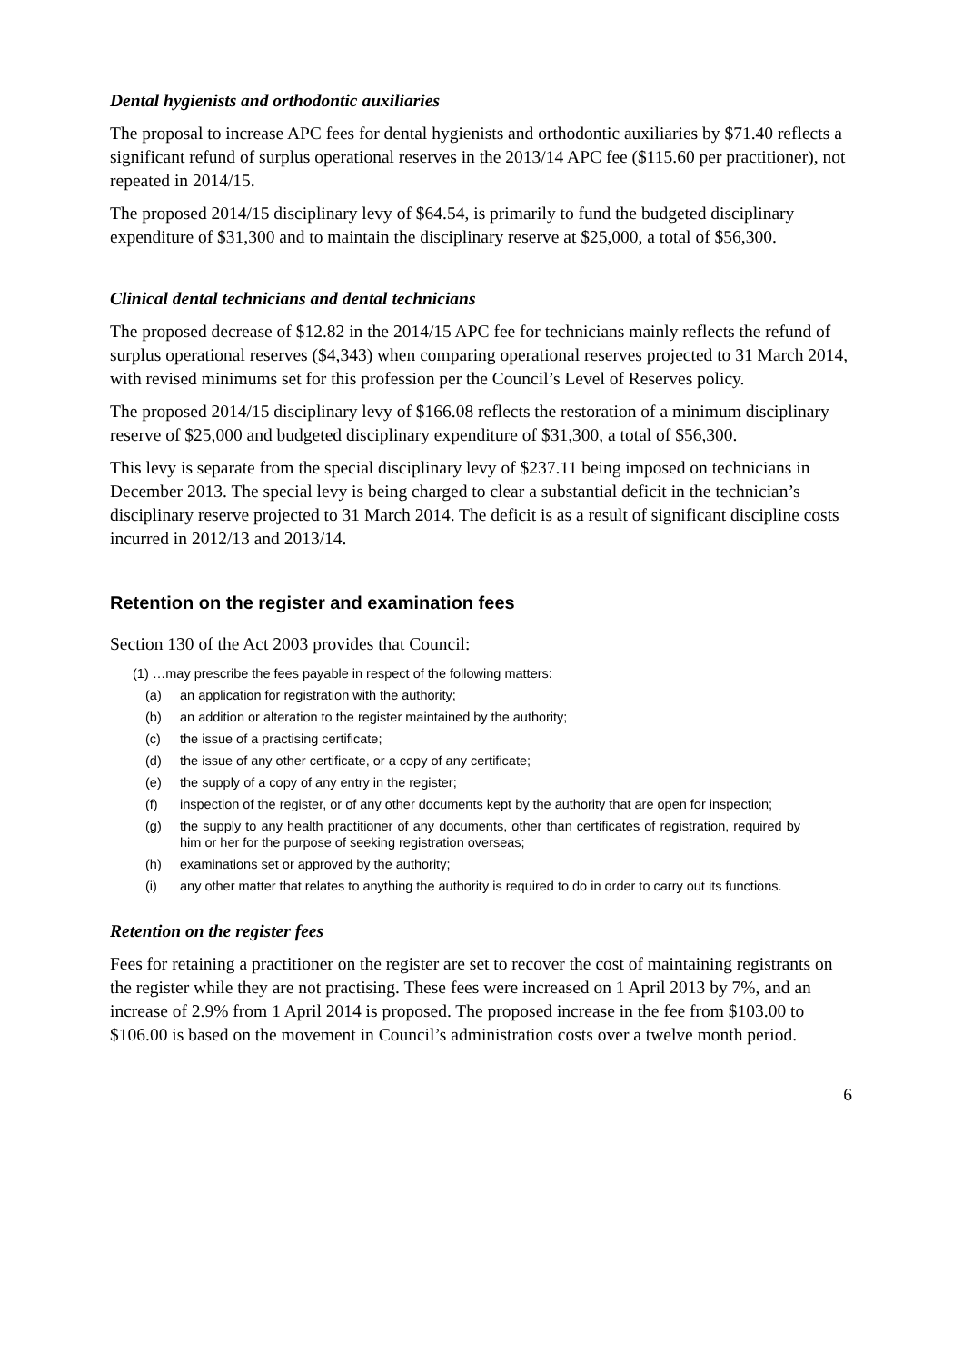Dental hygienists and orthodontic auxiliaries
The proposal to increase APC fees for dental hygienists and orthodontic auxiliaries by $71.40 reflects a significant refund of surplus operational reserves in the 2013/14 APC fee ($115.60 per practitioner), not repeated in 2014/15.
The proposed 2014/15 disciplinary levy of $64.54, is primarily to fund the budgeted disciplinary expenditure of $31,300 and to maintain the disciplinary reserve at $25,000, a total of $56,300.
Clinical dental technicians and dental technicians
The proposed decrease of $12.82 in the 2014/15 APC fee for technicians mainly reflects the refund of surplus operational reserves ($4,343) when comparing operational reserves projected to 31 March 2014, with revised minimums set for this profession per the Council’s Level of Reserves policy.
The proposed 2014/15 disciplinary levy of $166.08 reflects the restoration of a minimum disciplinary reserve of $25,000 and budgeted disciplinary expenditure of $31,300, a total of $56,300.
This levy is separate from the special disciplinary levy of $237.11 being imposed on technicians in December 2013. The special levy is being charged to clear a substantial deficit in the technician’s disciplinary reserve projected to 31 March 2014. The deficit is as a result of significant discipline costs incurred in 2012/13 and 2013/14.
Retention on the register and examination fees
Section 130 of the Act 2003 provides that Council:
(1) …may prescribe the fees payable in respect of the following matters:
(a) an application for registration with the authority;
(b) an addition or alteration to the register maintained by the authority;
(c) the issue of a practising certificate;
(d) the issue of any other certificate, or a copy of any certificate;
(e) the supply of a copy of any entry in the register;
(f) inspection of the register, or of any other documents kept by the authority that are open for inspection;
(g) the supply to any health practitioner of any documents, other than certificates of registration, required by him or her for the purpose of seeking registration overseas;
(h) examinations set or approved by the authority;
(i) any other matter that relates to anything the authority is required to do in order to carry out its functions.
Retention on the register fees
Fees for retaining a practitioner on the register are set to recover the cost of maintaining registrants on the register while they are not practising. These fees were increased on 1 April 2013 by 7%, and an increase of 2.9% from 1 April 2014 is proposed. The proposed increase in the fee from $103.00 to $106.00 is based on the movement in Council’s administration costs over a twelve month period.
6